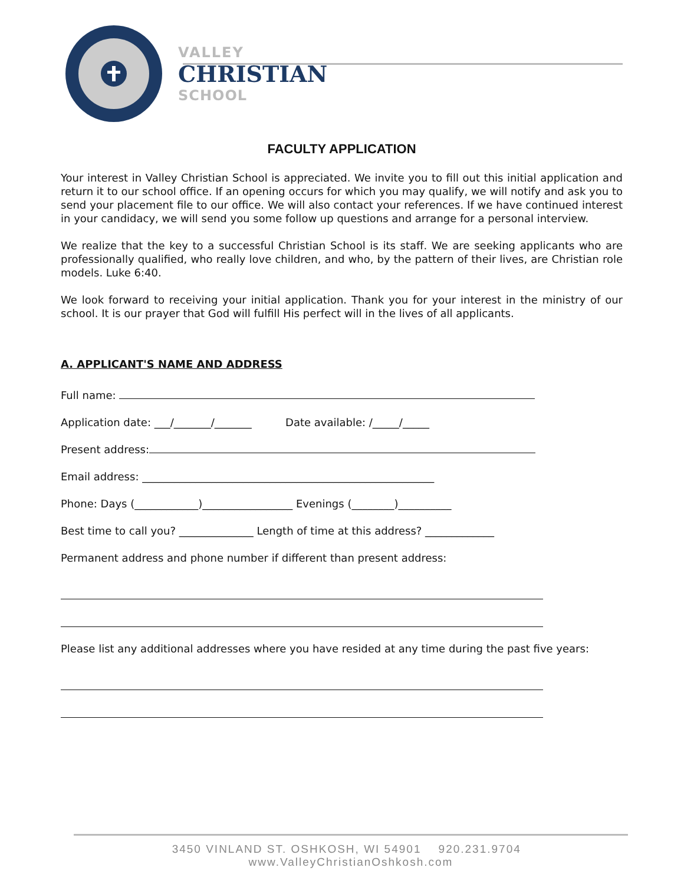VALLEY
CHRISTIAN
SCHOOL
FACULTY APPLICATION
Your interest in Valley Christian School is appreciated. We invite you to fill out this initial application and return it to our school office. If an opening occurs for which you may qualify, we will notify and ask you to send your placement file to our office. We will also contact your references. If we have continued interest in your candidacy, we will send you some follow up questions and arrange for a personal interview.
We realize that the key to a successful Christian School is its staff. We are seeking applicants who are professionally qualified, who really love children, and who, by the pattern of their lives, are Christian role models. Luke 6:40.
We look forward to receiving your initial application. Thank you for your interest in the ministry of our school. It is our prayer that God will fulfill His perfect will in the lives of all applicants.
A. APPLICANT'S NAME AND ADDRESS
Full name:
Application date: ___/_______/_______ Date available: /_____/_____
Present address:
Email address: _______________________________________________________
Phone: Days (____________)_________________ Evenings (________)__________
Best time to call you? ______________ Length of time at this address? _____________
Permanent address and phone number if different than present address:
Please list any additional addresses where you have resided at any time during the past five years:
3450 VINLAND ST. OSHKOSH, WI 54901 920.231.9704 www.ValleyChristianOshkosh.com